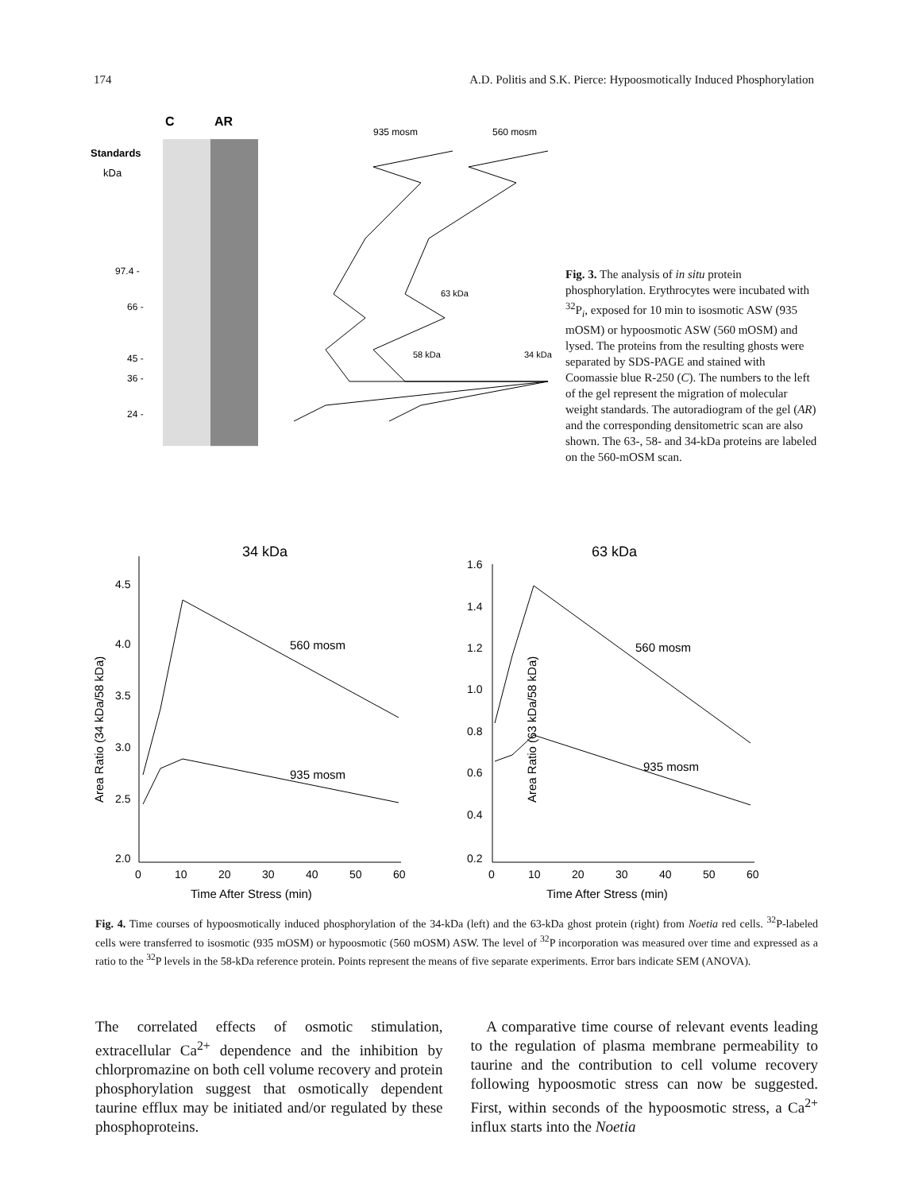174 A.D. Politis and S.K. Pierce: Hypoosmotically Induced Phosphorylation
C
AR
Standards
kDa
97.4 -
66 -
45 -
36 -
24 -
935 mosm
560 mosm
63 kDa
58 kDa
34 kDa
Fig. 3. The analysis of in situ protein phosphorylation. Erythrocytes were incubated with <sup>32</sup>P<sub>i</sub>, exposed for 10 min to isosmotic ASW (935 mOSM) or hypoosmotic ASW (560 mOSM) and lysed. The proteins from the resulting ghosts were separated by SDS-PAGE and stained with Coomassie blue R-250 (C). The numbers to the left of the gel represent the migration of molecular weight standards. The autoradiogram of the gel (AR) and the corresponding densitometric scan are also shown. The 63-, 58- and 34-kDa proteins are labeled on the 560-mOSM scan.
34 kDa
4.5
4.0
3.5
3.0
2.5
2.0
0
10
20
30
40
50
60
Time After Stress (min)
Area Ratio (34 kDa/58 kDa)
560 mosm
935 mosm
63 kDa
1.6
1.4
1.2
1.0
0.8
0.6
0.4
0.2
0
10
20
30
40
50
60
Time After Stress (min)
Area Ratio (63 kDa/58 kDa)
560 mosm
935 mosm
Fig. 4. Time courses of hypoosmotically induced phosphorylation of the 34-kDa (left) and the 63-kDa ghost protein (right) from Noetia red cells. <sup>32</sup>P-labeled cells were transferred to isosmotic (935 mOSM) or hypoosmotic (560 mOSM) ASW. The level of <sup>32</sup>P incorporation was measured over time and expressed as a ratio to the <sup>32</sup>P levels in the 58-kDa reference protein. Points represent the means of five separate experiments. Error bars indicate SEM (ANOVA).
The correlated effects of osmotic stimulation, extracellular Ca<sup>2+</sup> dependence and the inhibition by chlorpromazine on both cell volume recovery and protein phosphorylation suggest that osmotically dependent taurine efflux may be initiated and/or regulated by these phosphoproteins.
A comparative time course of relevant events leading to the regulation of plasma membrane permeability to taurine and the contribution to cell volume recovery following hypoosmotic stress can now be suggested. First, within seconds of the hypoosmotic stress, a Ca<sup>2+</sup> influx starts into the Noetia